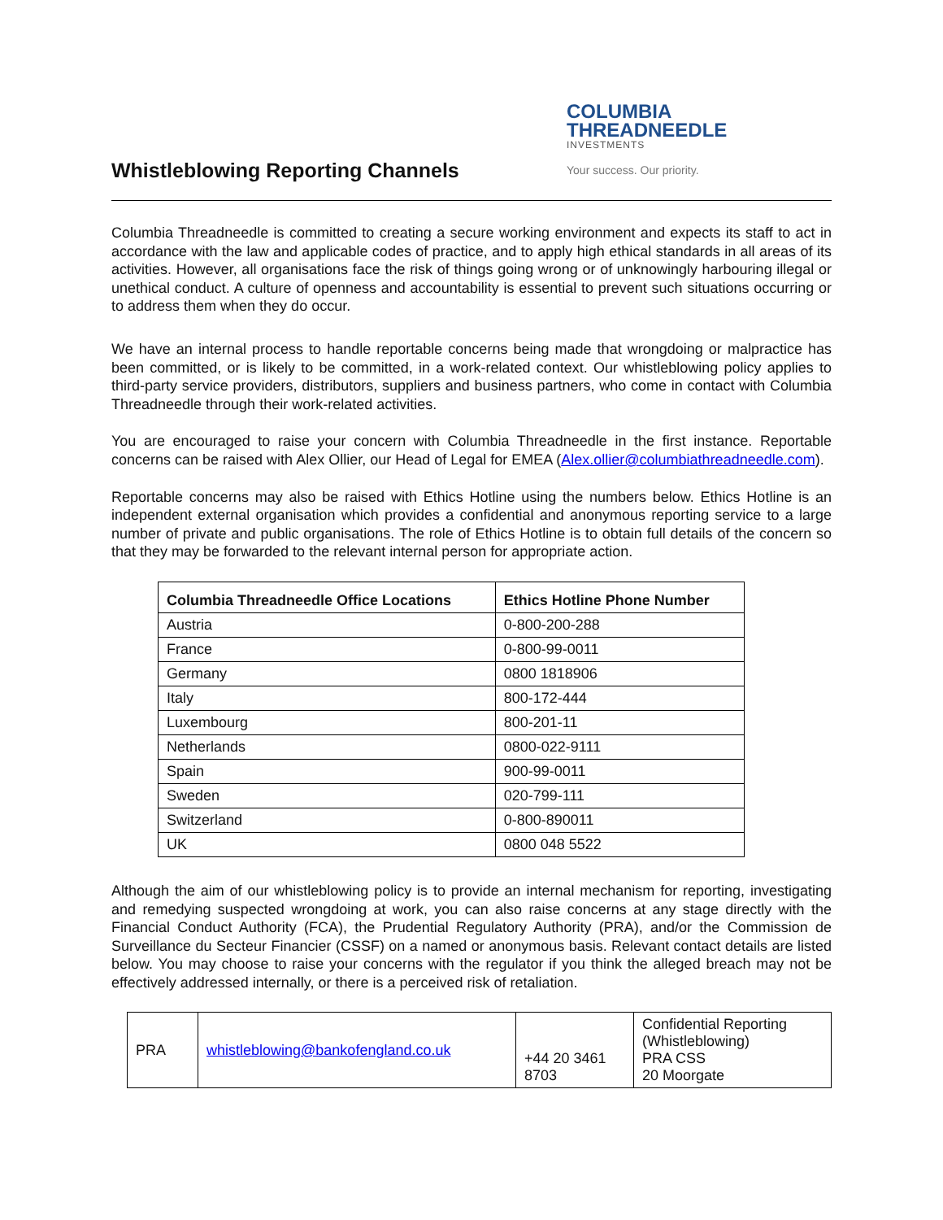COLUMBIA
THREADNEEDLE
INVESTMENTS
Your success. Our priority.
Whistleblowing Reporting Channels
Columbia Threadneedle is committed to creating a secure working environment and expects its staff to act in accordance with the law and applicable codes of practice, and to apply high ethical standards in all areas of its activities. However, all organisations face the risk of things going wrong or of unknowingly harbouring illegal or unethical conduct. A culture of openness and accountability is essential to prevent such situations occurring or to address them when they do occur.
We have an internal process to handle reportable concerns being made that wrongdoing or malpractice has been committed, or is likely to be committed, in a work-related context. Our whistleblowing policy applies to third-party service providers, distributors, suppliers and business partners, who come in contact with Columbia Threadneedle through their work-related activities.
You are encouraged to raise your concern with Columbia Threadneedle in the first instance. Reportable concerns can be raised with Alex Ollier, our Head of Legal for EMEA (Alex.ollier@columbiathreadneedle.com).
Reportable concerns may also be raised with Ethics Hotline using the numbers below. Ethics Hotline is an independent external organisation which provides a confidential and anonymous reporting service to a large number of private and public organisations. The role of Ethics Hotline is to obtain full details of the concern so that they may be forwarded to the relevant internal person for appropriate action.
| Columbia Threadneedle Office Locations | Ethics Hotline Phone Number |
| --- | --- |
| Austria | 0-800-200-288 |
| France | 0-800-99-0011 |
| Germany | 0800 1818906 |
| Italy | 800-172-444 |
| Luxembourg | 800-201-11 |
| Netherlands | 0800-022-9111 |
| Spain | 900-99-0011 |
| Sweden | 020-799-111 |
| Switzerland | 0-800-890011 |
| UK | 0800 048 5522 |
Although the aim of our whistleblowing policy is to provide an internal mechanism for reporting, investigating and remedying suspected wrongdoing at work, you can also raise concerns at any stage directly with the Financial Conduct Authority (FCA), the Prudential Regulatory Authority (PRA), and/or the Commission de Surveillance du Secteur Financier (CSSF) on a named or anonymous basis. Relevant contact details are listed below. You may choose to raise your concerns with the regulator if you think the alleged breach may not be effectively addressed internally, or there is a perceived risk of retaliation.
| PRA | whistleblowing@bankofengland.co.uk | +44 20 3461 8703 | Confidential Reporting (Whistleblowing) PRA CSS 20 Moorgate |